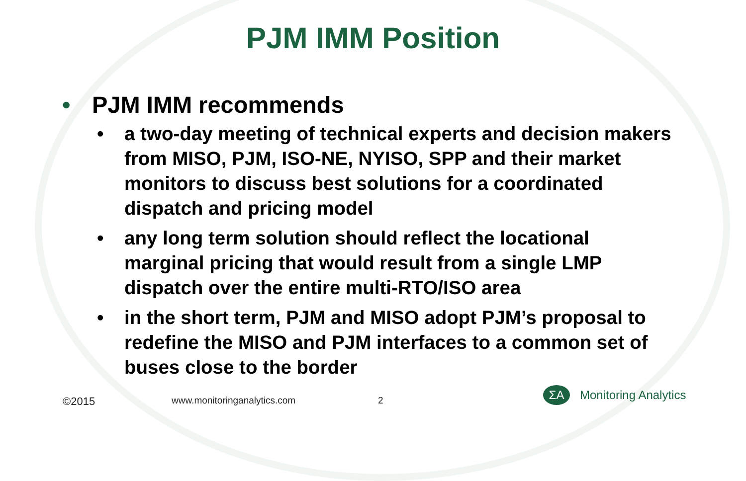PJM IMM Position
• PJM IMM recommends
• a two-day meeting of technical experts and decision makers from MISO, PJM, ISO-NE, NYISO, SPP and their market monitors to discuss best solutions for a coordinated dispatch and pricing model
• any long term solution should reflect the locational marginal pricing that would result from a single LMP dispatch over the entire multi-RTO/ISO area
• in the short term, PJM and MISO adopt PJM’s proposal to redefine the MISO and PJM interfaces to a common set of buses close to the border
©2015 www.monitoringanalytics.com 2
ΣA
Monitoring Analytics